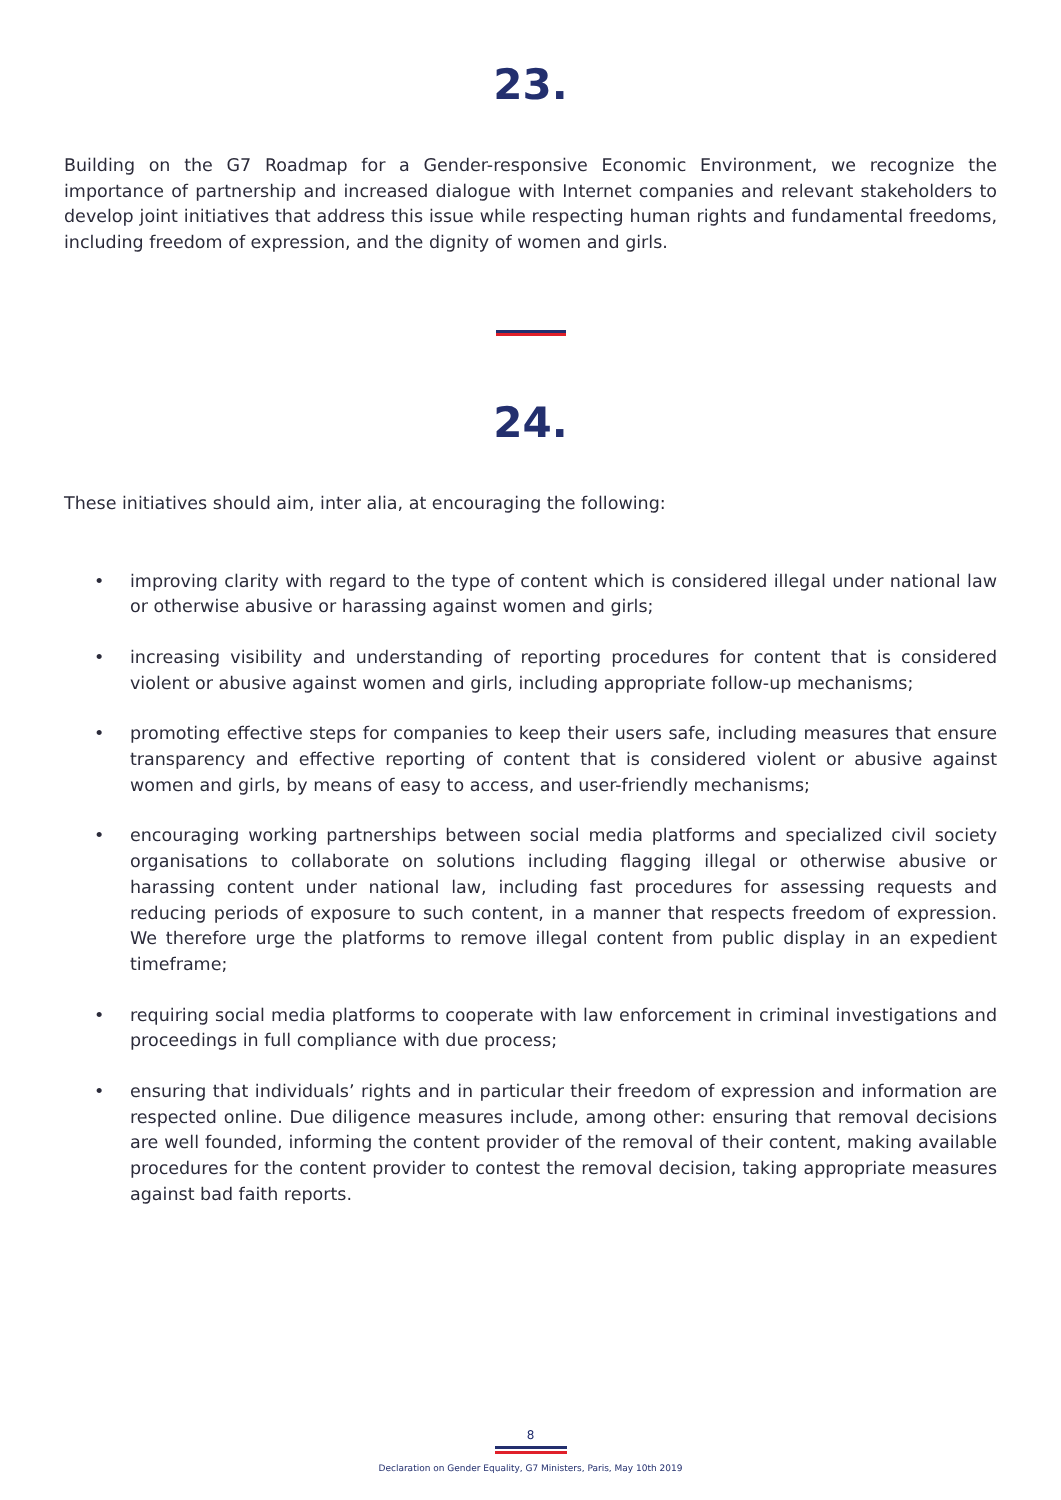23.
Building on the G7 Roadmap for a Gender-responsive Economic Environment, we recognize the importance of partnership and increased dialogue with Internet companies and relevant stakeholders to develop joint initiatives that address this issue while respecting human rights and fundamental freedoms, including freedom of expression, and the dignity of women and girls.
24.
These initiatives should aim, inter alia, at encouraging the following:
• improving clarity with regard to the type of content which is considered illegal under national law or otherwise abusive or harassing against women and girls;
• increasing visibility and understanding of reporting procedures for content that is considered violent or abusive against women and girls, including appropriate follow-up mechanisms;
• promoting effective steps for companies to keep their users safe, including measures that ensure transparency and effective reporting of content that is considered violent or abusive against women and girls, by means of easy to access, and user-friendly mechanisms;
• encouraging working partnerships between social media platforms and specialized civil society organisations to collaborate on solutions including flagging illegal or otherwise abusive or harassing content under national law, including fast procedures for assessing requests and reducing periods of exposure to such content, in a manner that respects freedom of expression. We therefore urge the platforms to remove illegal content from public display in an expedient timeframe;
• requiring social media platforms to cooperate with law enforcement in criminal investigations and proceedings in full compliance with due process;
• ensuring that individuals’ rights and in particular their freedom of expression and information are respected online. Due diligence measures include, among other: ensuring that removal decisions are well founded, informing the content provider of the removal of their content, making available procedures for the content provider to contest the removal decision, taking appropriate measures against bad faith reports.
8
Declaration on Gender Equality, G7 Ministers, Paris, May 10th 2019